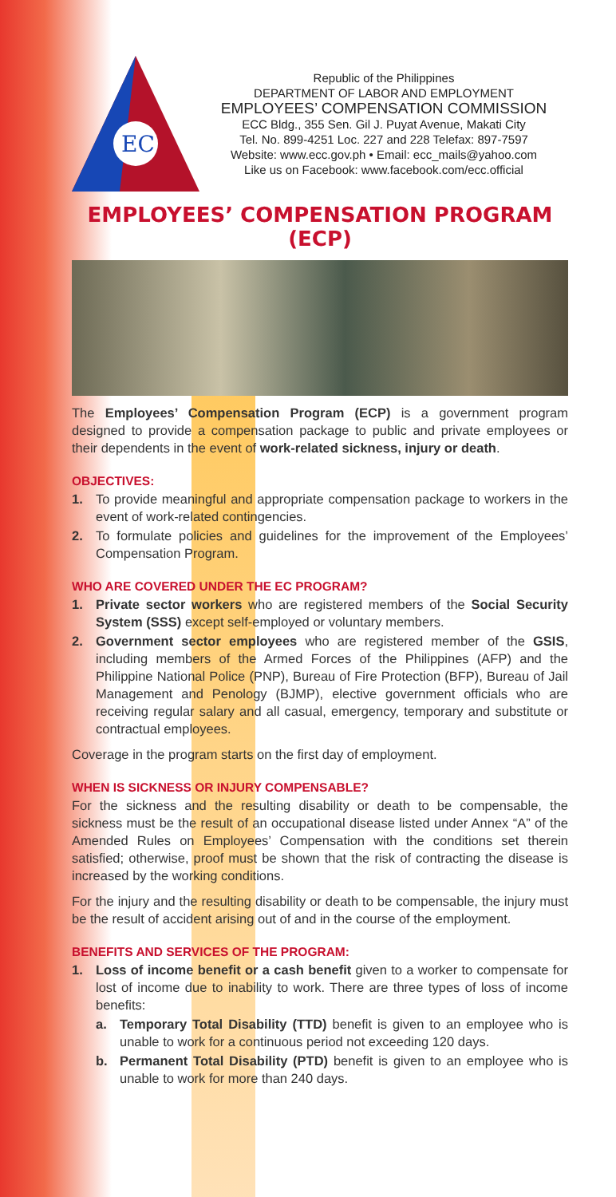EC
Republic of the Philippines
DEPARTMENT OF LABOR AND EMPLOYMENT
EMPLOYEES’ COMPENSATION COMMISSION
ECC Bldg., 355 Sen. Gil J. Puyat Avenue, Makati City
Tel. No. 899-4251 Loc. 227 and 228 Telefax: 897-7597
Website: www.ecc.gov.ph • Email: ecc_mails@yahoo.com
Like us on Facebook: www.facebook.com/ecc.official
EMPLOYEES’ COMPENSATION PROGRAM (ECP)
The Employees’ Compensation Program (ECP) is a government program designed to provide a compensation package to public and private employees or their dependents in the event of work-related sickness, injury or death.
OBJECTIVES:
1. To provide meaningful and appropriate compensation package to workers in the event of work-related contingencies.
2. To formulate policies and guidelines for the improvement of the Employees’ Compensation Program.
WHO ARE COVERED UNDER THE EC PROGRAM?
1. Private sector workers who are registered members of the Social Security System (SSS) except self-employed or voluntary members.
2. Government sector employees who are registered member of the GSIS, including members of the Armed Forces of the Philippines (AFP) and the Philippine National Police (PNP), Bureau of Fire Protection (BFP), Bureau of Jail Management and Penology (BJMP), elective government officials who are receiving regular salary and all casual, emergency, temporary and substitute or contractual employees.
Coverage in the program starts on the first day of employment.
WHEN IS SICKNESS OR INJURY COMPENSABLE?
For the sickness and the resulting disability or death to be compensable, the sickness must be the result of an occupational disease listed under Annex “A” of the Amended Rules on Employees’ Compensation with the conditions set therein satisfied; otherwise, proof must be shown that the risk of contracting the disease is increased by the working conditions.
For the injury and the resulting disability or death to be compensable, the injury must be the result of accident arising out of and in the course of the employment.
BENEFITS AND SERVICES OF THE PROGRAM:
1. Loss of income benefit or a cash benefit given to a worker to compensate for lost of income due to inability to work. There are three types of loss of income benefits:
a. Temporary Total Disability (TTD) benefit is given to an employee who is unable to work for a continuous period not exceeding 120 days.
b. Permanent Total Disability (PTD) benefit is given to an employee who is unable to work for more than 240 days.